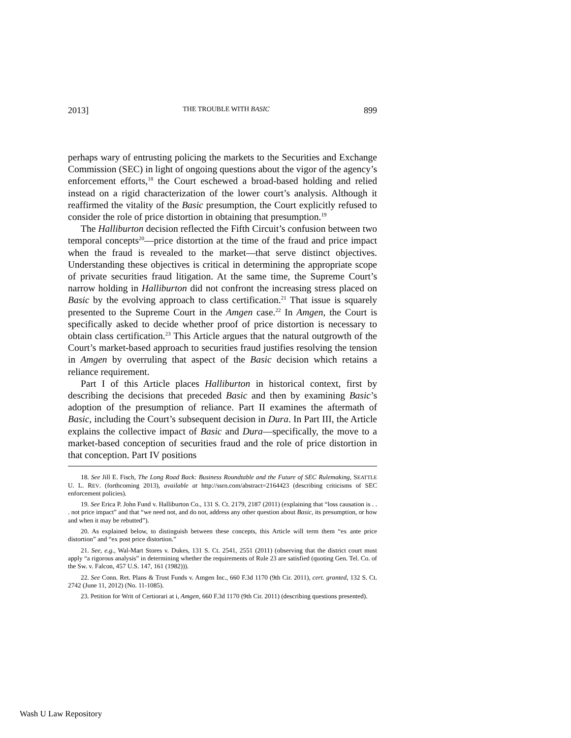2013] THE TROUBLE WITH BASIC 899
perhaps wary of entrusting policing the markets to the Securities and Exchange Commission (SEC) in light of ongoing questions about the vigor of the agency’s enforcement efforts,<sup>18</sup> the Court eschewed a broad-based holding and relied instead on a rigid characterization of the lower court’s analysis. Although it reaffirmed the vitality of the Basic presumption, the Court explicitly refused to consider the role of price distortion in obtaining that presumption.<sup>19</sup>
The Halliburton decision reflected the Fifth Circuit’s confusion between two temporal concepts<sup>20</sup>—price distortion at the time of the fraud and price impact when the fraud is revealed to the market—that serve distinct objectives. Understanding these objectives is critical in determining the appropriate scope of private securities fraud litigation. At the same time, the Supreme Court’s narrow holding in Halliburton did not confront the increasing stress placed on Basic by the evolving approach to class certification.<sup>21</sup> That issue is squarely presented to the Supreme Court in the Amgen case.<sup>22</sup> In Amgen, the Court is specifically asked to decide whether proof of price distortion is necessary to obtain class certification.<sup>23</sup> This Article argues that the natural outgrowth of the Court’s market-based approach to securities fraud justifies resolving the tension in Amgen by overruling that aspect of the Basic decision which retains a reliance requirement.
Part I of this Article places Halliburton in historical context, first by describing the decisions that preceded Basic and then by examining Basic’s adoption of the presumption of reliance. Part II examines the aftermath of Basic, including the Court’s subsequent decision in Dura. In Part III, the Article explains the collective impact of Basic and Dura—specifically, the move to a market-based conception of securities fraud and the role of price distortion in that conception. Part IV positions
18. See Jill E. Fisch, The Long Road Back: Business Roundtable and the Future of SEC Rulemaking, SEATTLE U. L. REV. (forthcoming 2013), available at http://ssrn.com/abstract=2164423 (describing criticisms of SEC enforcement policies).
19. See Erica P. John Fund v. Halliburton Co., 131 S. Ct. 2179, 2187 (2011) (explaining that “loss causation is . . . not price impact” and that “we need not, and do not, address any other question about Basic, its presumption, or how and when it may be rebutted”).
20. As explained below, to distinguish between these concepts, this Article will term them “ex ante price distortion” and “ex post price distortion.”
21. See, e.g., Wal-Mart Stores v. Dukes, 131 S. Ct. 2541, 2551 (2011) (observing that the district court must apply “a rigorous analysis” in determining whether the requirements of Rule 23 are satisfied (quoting Gen. Tel. Co. of the Sw. v. Falcon, 457 U.S. 147, 161 (1982))).
22. See Conn. Ret. Plans & Trust Funds v. Amgen Inc., 660 F.3d 1170 (9th Cir. 2011), cert. granted, 132 S. Ct. 2742 (June 11, 2012) (No. 11-1085).
23. Petition for Writ of Certiorari at i, Amgen, 660 F.3d 1170 (9th Cir. 2011) (describing questions presented).
Wash U Law Repository